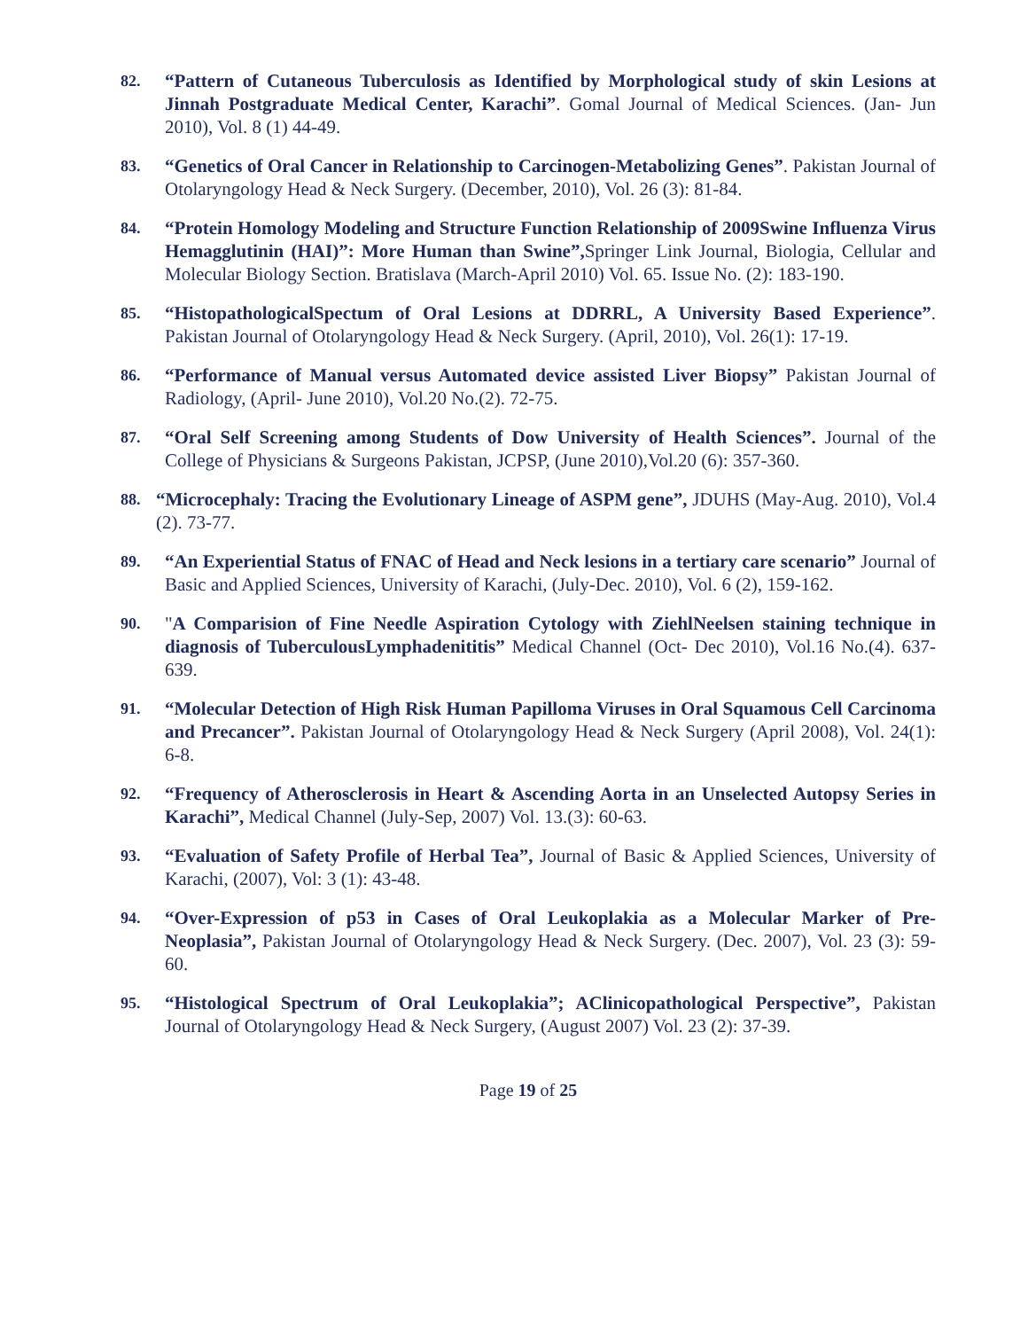82.
“Pattern of Cutaneous Tuberculosis as Identified by Morphological study of skin Lesions at Jinnah Postgraduate Medical Center, Karachi”. Gomal Journal of Medical Sciences. (Jan- Jun 2010), Vol. 8 (1) 44-49.
83.
“Genetics of Oral Cancer in Relationship to Carcinogen-Metabolizing Genes”. Pakistan Journal of Otolaryngology Head & Neck Surgery. (December, 2010), Vol. 26 (3): 81-84.
84.
“Protein Homology Modeling and Structure Function Relationship of 2009Swine Influenza Virus Hemagglutinin (HAI)”: More Human than Swine”, Springer Link Journal, Biologia, Cellular and Molecular Biology Section. Bratislava (March-April 2010) Vol. 65. Issue No. (2): 183-190.
85.
“HistopathologicalSpectum of Oral Lesions at DDRRL, A University Based Experience”. Pakistan Journal of Otolaryngology Head & Neck Surgery. (April, 2010), Vol. 26(1): 17-19.
86.
“Performance of Manual versus Automated device assisted Liver Biopsy” Pakistan Journal of Radiology, (April- June 2010), Vol.20 No.(2). 72-75.
87.
“Oral Self Screening among Students of Dow University of Health Sciences”. Journal of the College of Physicians & Surgeons Pakistan, JCPSP, (June 2010),Vol.20 (6): 357-360.
88.
“Microcephaly: Tracing the Evolutionary Lineage of ASPM gene”, JDUHS (May-Aug. 2010), Vol.4 (2). 73-77.
89.
“An Experiential Status of FNAC of Head and Neck lesions in a tertiary care scenario” Journal of Basic and Applied Sciences, University of Karachi, (July-Dec. 2010), Vol. 6 (2), 159-162.
90.
"A Comparision of Fine Needle Aspiration Cytology with ZiehlNeelsen staining technique in diagnosis of TuberculousLymphadenititis” Medical Channel (Oct- Dec 2010), Vol.16 No.(4). 637-639.
91.
“Molecular Detection of High Risk Human Papilloma Viruses in Oral Squamous Cell Carcinoma and Precancer”. Pakistan Journal of Otolaryngology Head & Neck Surgery (April 2008), Vol. 24(1): 6-8.
92.
“Frequency of Atherosclerosis in Heart & Ascending Aorta in an Unselected Autopsy Series in Karachi”, Medical Channel (July-Sep, 2007) Vol. 13.(3): 60-63.
93.
“Evaluation of Safety Profile of Herbal Tea”, Journal of Basic & Applied Sciences, University of Karachi, (2007), Vol: 3 (1): 43-48.
94.
“Over-Expression of p53 in Cases of Oral Leukoplakia as a Molecular Marker of Pre-Neoplasia”, Pakistan Journal of Otolaryngology Head & Neck Surgery. (Dec. 2007), Vol. 23 (3): 59-60.
95.
“Histological Spectrum of Oral Leukoplakia”; AClinicopathological Perspective”, Pakistan Journal of Otolaryngology Head & Neck Surgery, (August 2007) Vol. 23 (2): 37-39.
Page 19 of 25